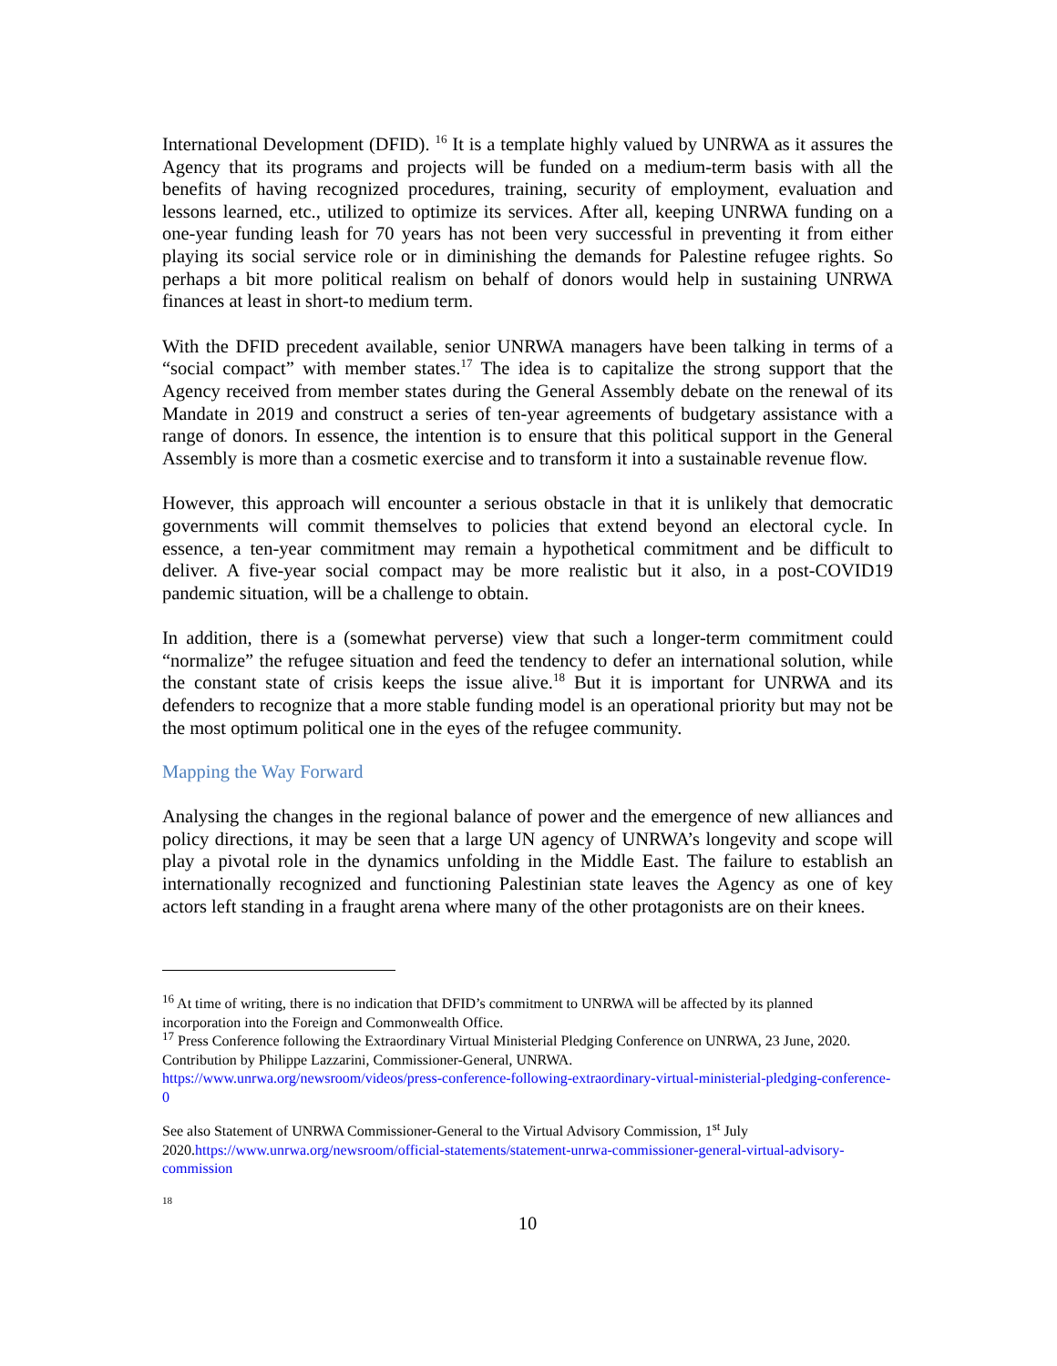International Development (DFID). <sup>16</sup> It is a template highly valued by UNRWA as it assures the Agency that its programs and projects will be funded on a medium-term basis with all the benefits of having recognized procedures, training, security of employment, evaluation and lessons learned, etc., utilized to optimize its services. After all, keeping UNRWA funding on a one-year funding leash for 70 years has not been very successful in preventing it from either playing its social service role or in diminishing the demands for Palestine refugee rights. So perhaps a bit more political realism on behalf of donors would help in sustaining UNRWA finances at least in short-to medium term.
With the DFID precedent available, senior UNRWA managers have been talking in terms of a “social compact” with member states.<sup>17</sup> The idea is to capitalize the strong support that the Agency received from member states during the General Assembly debate on the renewal of its Mandate in 2019 and construct a series of ten-year agreements of budgetary assistance with a range of donors. In essence, the intention is to ensure that this political support in the General Assembly is more than a cosmetic exercise and to transform it into a sustainable revenue flow.
However, this approach will encounter a serious obstacle in that it is unlikely that democratic governments will commit themselves to policies that extend beyond an electoral cycle. In essence, a ten-year commitment may remain a hypothetical commitment and be difficult to deliver. A five-year social compact may be more realistic but it also, in a post-COVID19 pandemic situation, will be a challenge to obtain.
In addition, there is a (somewhat perverse) view that such a longer-term commitment could “normalize” the refugee situation and feed the tendency to defer an international solution, while the constant state of crisis keeps the issue alive.<sup>18</sup> But it is important for UNRWA and its defenders to recognize that a more stable funding model is an operational priority but may not be the most optimum political one in the eyes of the refugee community.
Mapping the Way Forward
Analysing the changes in the regional balance of power and the emergence of new alliances and policy directions, it may be seen that a large UN agency of UNRWA’s longevity and scope will play a pivotal role in the dynamics unfolding in the Middle East. The failure to establish an internationally recognized and functioning Palestinian state leaves the Agency as one of key actors left standing in a fraught arena where many of the other protagonists are on their knees.
<sup>16</sup> At time of writing, there is no indication that DFID’s commitment to UNRWA will be affected by its planned incorporation into the Foreign and Commonwealth Office.
<sup>17</sup> Press Conference following the Extraordinary Virtual Ministerial Pledging Conference on UNRWA, 23 June, 2020. Contribution by Philippe Lazzarini, Commissioner-General, UNRWA.
https://www.unrwa.org/newsroom/videos/press-conference-following-extraordinary-virtual-ministerial-pledging-conference-0
See also Statement of UNRWA Commissioner-General to the Virtual Advisory Commission, 1<sup>st</sup> July 2020.https://www.unrwa.org/newsroom/official-statements/statement-unrwa-commissioner-general-virtual-advisory-commission
18
10